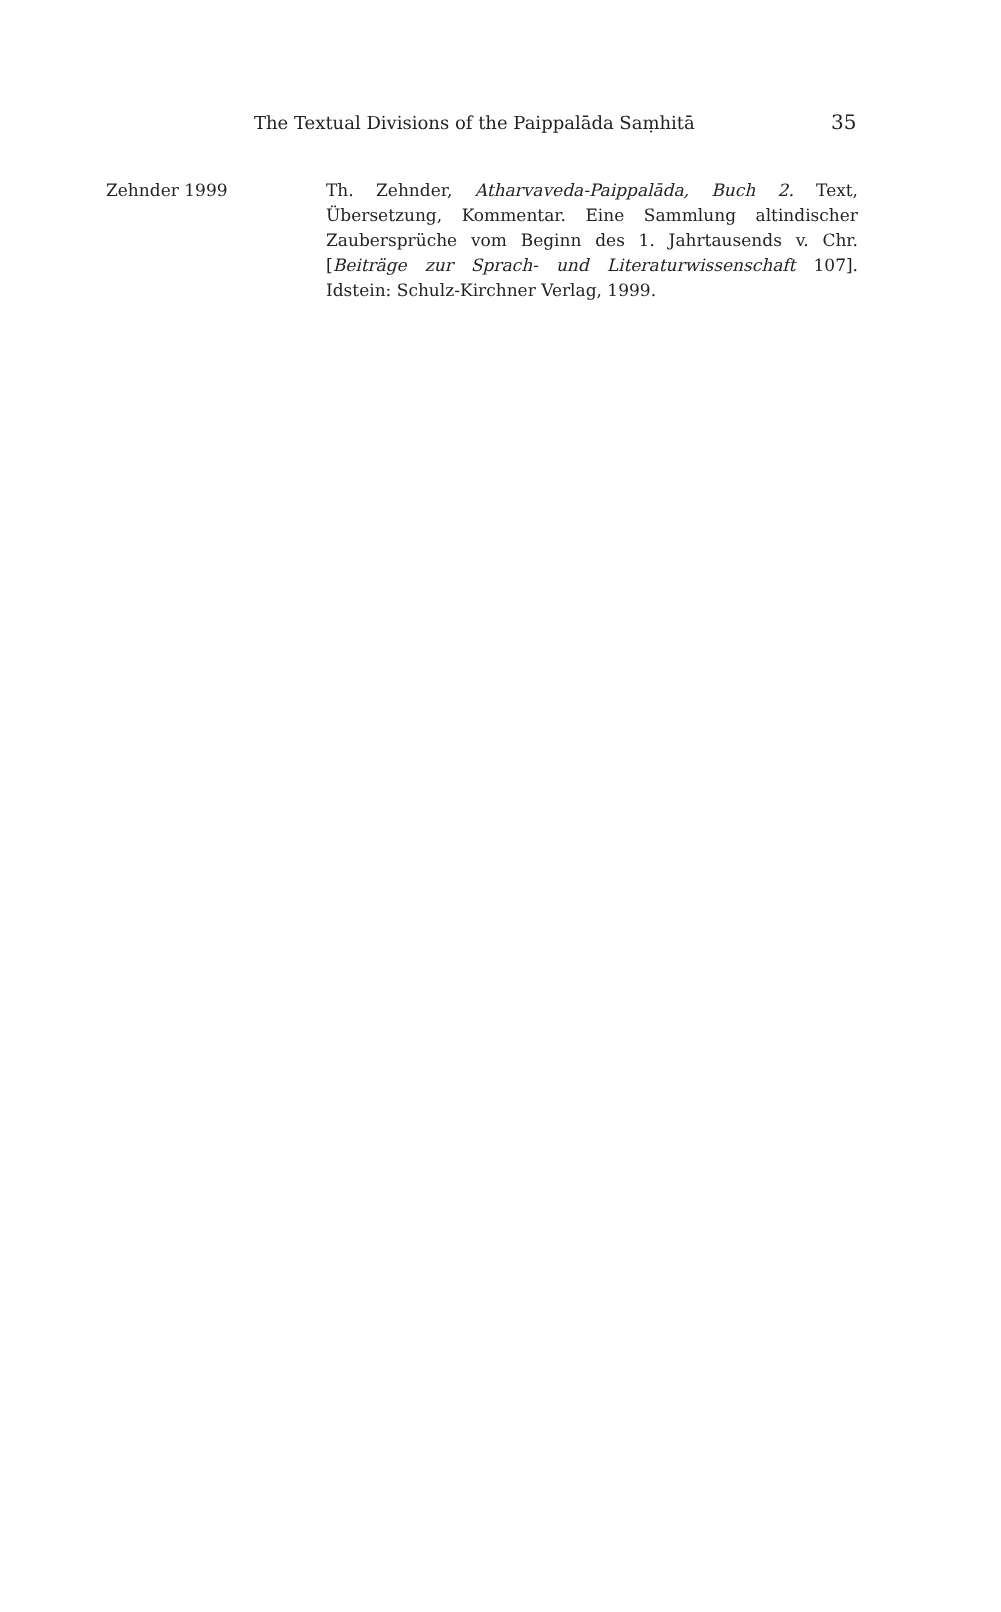The Textual Divisions of the Paippalāda Saṃhitā 35
Zehnder 1999 Th. Zehnder, Atharvaveda-Paippalāda, Buch 2. Text, Übersetzung, Kommentar. Eine Sammlung altindischer Zaubersprüche vom Beginn des 1. Jahrtausends v. Chr. [Beiträge zur Sprach- und Literaturwissenschaft 107]. Idstein: Schulz-Kirchner Verlag, 1999.